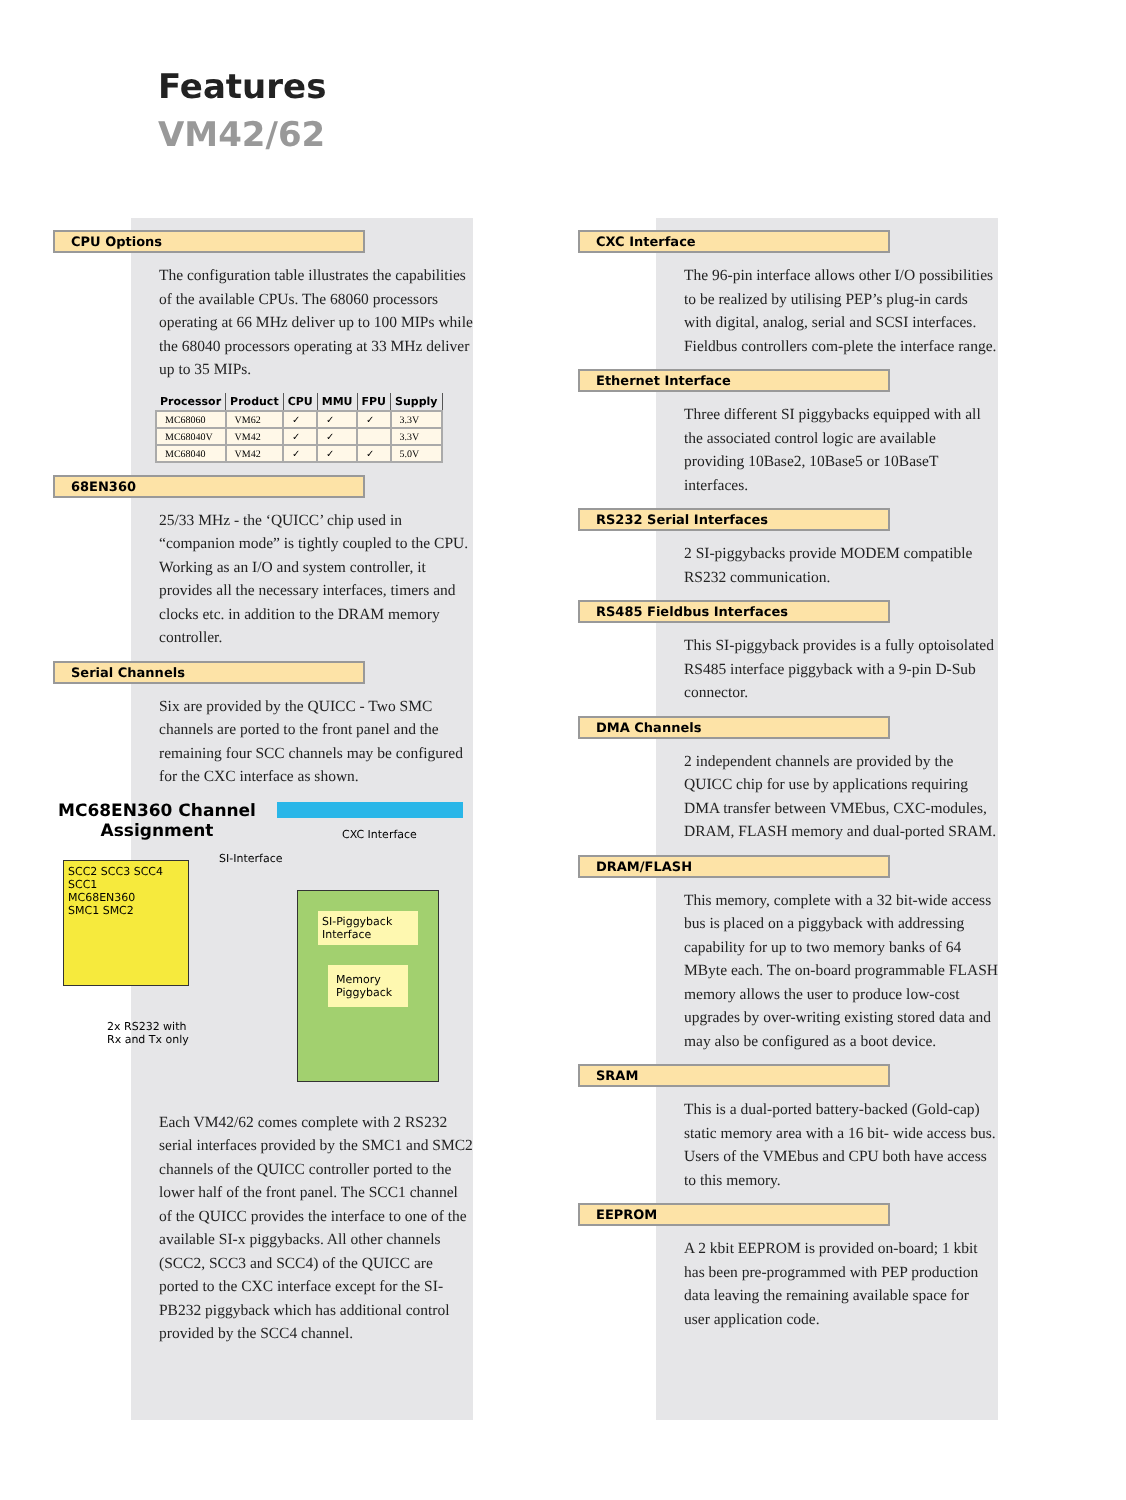Features
VM42/62
CPU Options
The configuration table illustrates the capabilities of the available CPUs. The 68060 processors operating at 66 MHz deliver up to 100 MIPs while the 68040 processors operating at 33 MHz deliver up to 35 MIPs.
| Processor | Product | CPU | MMU | FPU | Supply |
| --- | --- | --- | --- | --- | --- |
| MC68060 | VM62 | ✓ | ✓ | ✓ | 3.3V |
| MC68040V | VM42 | ✓ | ✓ | | 3.3V |
| MC68040 | VM42 | ✓ | ✓ | ✓ | 5.0V |
68EN360
25/33 MHz - the ‘QUICC’ chip used in “companion mode” is tightly coupled to the CPU. Working as an I/O and system controller, it provides all the necessary interfaces, timers and clocks etc. in addition to the DRAM memory controller.
Serial Channels
Six are provided by the QUICC - Two SMC channels are ported to the front panel and the remaining four SCC channels may be configured for the CXC interface as shown.
MC68EN360 Channel Assignment
CXC Interface
SCC2 SCC3 SCC4 SCC1
MC68EN360
SMC1 SMC2
SI-Interface
SI-Piggyback Interface
Memory Piggyback
2x RS232 with
Rx and Tx only
Each VM42/62 comes complete with 2 RS232 serial interfaces provided by the SMC1 and SMC2 channels of the QUICC controller ported to the lower half of the front panel. The SCC1 channel of the QUICC provides the interface to one of the available SI-x piggybacks. All other channels (SCC2, SCC3 and SCC4) of the QUICC are ported to the CXC interface except for the SI-PB232 piggyback which has additional control provided by the SCC4 channel.
CXC Interface
The 96-pin interface allows other I/O possibilities to be realized by utilising PEP’s plug-in cards with digital, analog, serial and SCSI interfaces. Fieldbus controllers com-plete the interface range.
Ethernet Interface
Three different SI piggybacks equipped with all the associated control logic are available providing 10Base2, 10Base5 or 10BaseT interfaces.
RS232 Serial Interfaces
2 SI-piggybacks provide MODEM compatible RS232 communication.
RS485 Fieldbus Interfaces
This SI-piggyback provides is a fully optoisolated RS485 interface piggyback with a 9-pin D-Sub connector.
DMA Channels
2 independent channels are provided by the QUICC chip for use by applications requiring DMA transfer between VMEbus, CXC-modules, DRAM, FLASH memory and dual-ported SRAM.
DRAM/FLASH
This memory, complete with a 32 bit-wide access bus is placed on a piggyback with addressing capability for up to two memory banks of 64 MByte each. The on-board programmable FLASH memory allows the user to produce low-cost upgrades by over-writing existing stored data and may also be configured as a boot device.
SRAM
This is a dual-ported battery-backed (Gold-cap) static memory area with a 16 bit- wide access bus. Users of the VMEbus and CPU both have access to this memory.
EEPROM
A 2 kbit EEPROM is provided on-board; 1 kbit has been pre-programmed with PEP production data leaving the remaining available space for user application code.